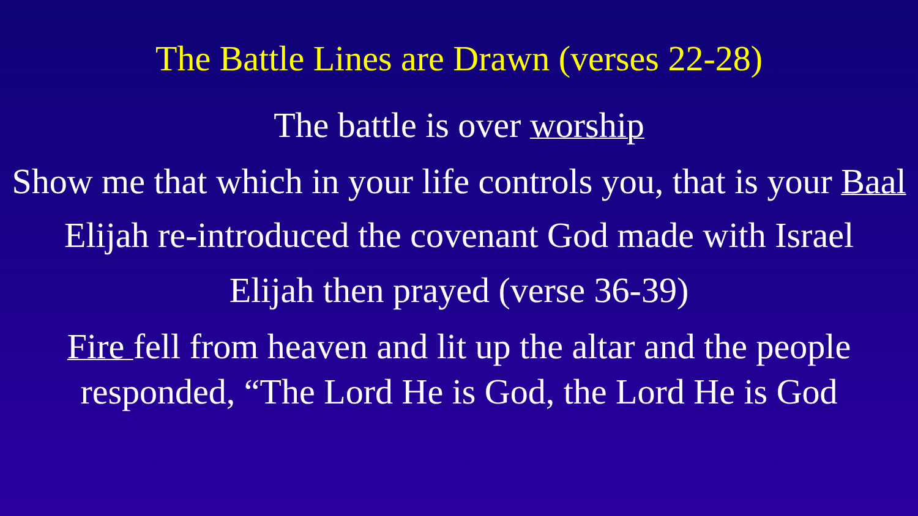The Battle Lines are Drawn (verses 22-28)
The battle is over worship
Show me that which in your life controls you, that is your Baal
Elijah re-introduced the covenant God made with Israel
Elijah then prayed (verse 36-39)
Fire fell from heaven and lit up the altar and the people responded, “The Lord He is God, the Lord He is God